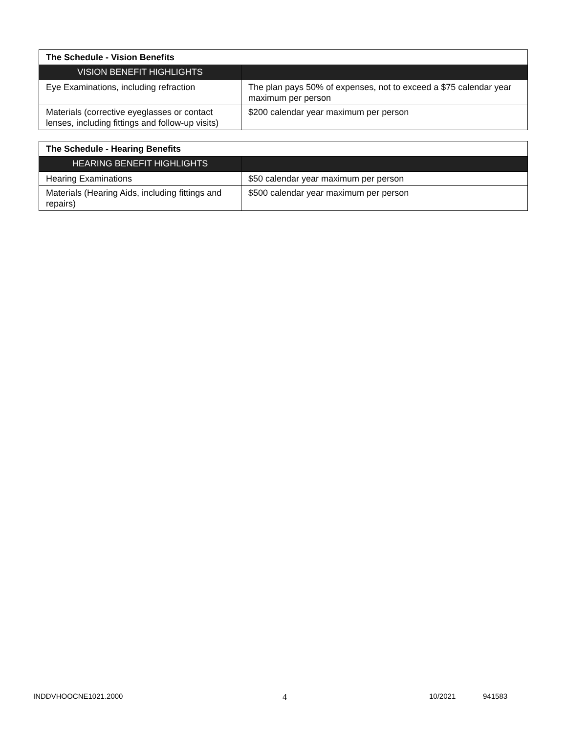| The Schedule - Vision Benefits | |
| --- | --- |
| VISION BENEFIT HIGHLIGHTS | |
| Eye Examinations, including refraction | The plan pays 50% of expenses, not to exceed a $75 calendar year maximum per person |
| Materials (corrective eyeglasses or contact lenses, including fittings and follow-up visits) | $200 calendar year maximum per person |
| The Schedule - Hearing Benefits | |
| --- | --- |
| HEARING BENEFIT HIGHLIGHTS | |
| Hearing Examinations | $50 calendar year maximum per person |
| Materials (Hearing Aids, including fittings and repairs) | $500 calendar year maximum per person |
INDDVHOOCNE1021.2000 4 10/2021 941583